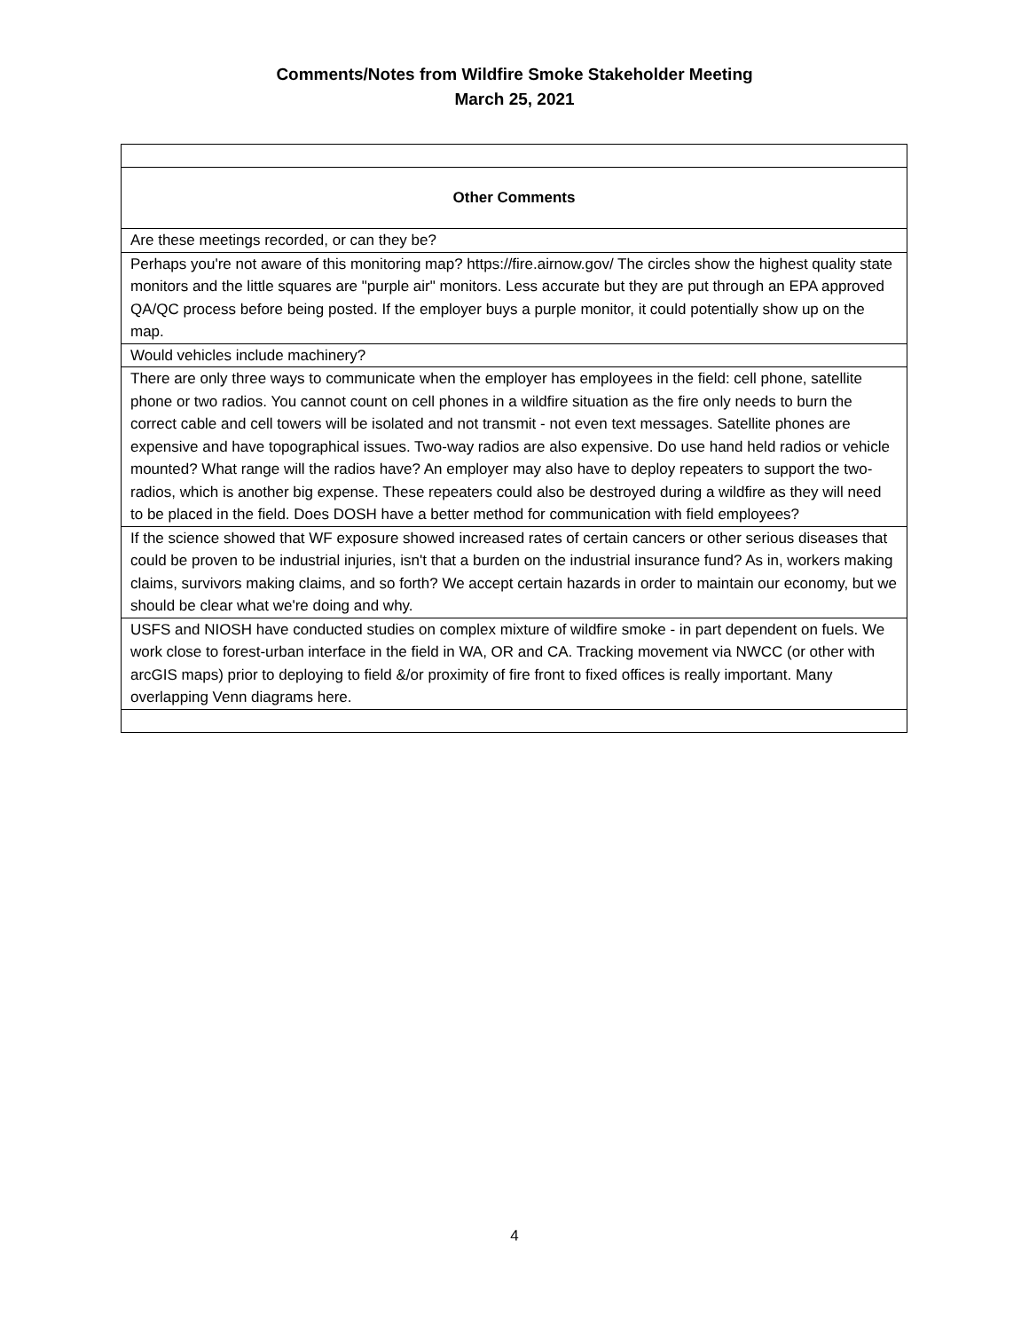Comments/Notes from Wildfire Smoke Stakeholder Meeting
March 25, 2021
| Other Comments |
| --- |
| Are these meetings recorded, or can they be? |
| Perhaps you're not aware of this monitoring map? https://fire.airnow.gov/ The circles show the highest quality state monitors and the little squares are "purple air" monitors. Less accurate but they are put through an EPA approved QA/QC process before being posted. If the employer buys a purple monitor, it could potentially show up on the map. |
| Would vehicles include machinery? |
| There are only three ways to communicate when the employer has employees in the field: cell phone, satellite phone or two radios. You cannot count on cell phones in a wildfire situation as the fire only needs to burn the correct cable and cell towers will be isolated and not transmit - not even text messages. Satellite phones are expensive and have topographical issues. Two-way radios are also expensive. Do use hand held radios or vehicle mounted? What range will the radios have? An employer may also have to deploy repeaters to support the two-radios, which is another big expense. These repeaters could also be destroyed during a wildfire as they will need to be placed in the field. Does DOSH have a better method for communication with field employees? |
| If the science showed that WF exposure showed increased rates of certain cancers or other serious diseases that could be proven to be industrial injuries, isn't that a burden on the industrial insurance fund? As in, workers making claims, survivors making claims, and so forth? We accept certain hazards in order to maintain our economy, but we should be clear what we're doing and why. |
| USFS and NIOSH have conducted studies on complex mixture of wildfire smoke - in part dependent on fuels. We work close to forest-urban interface in the field in WA, OR and CA. Tracking movement via NWCC (or other with arcGIS maps) prior to deploying to field &/or proximity of fire front to fixed offices is really important. Many overlapping Venn diagrams here. |
4